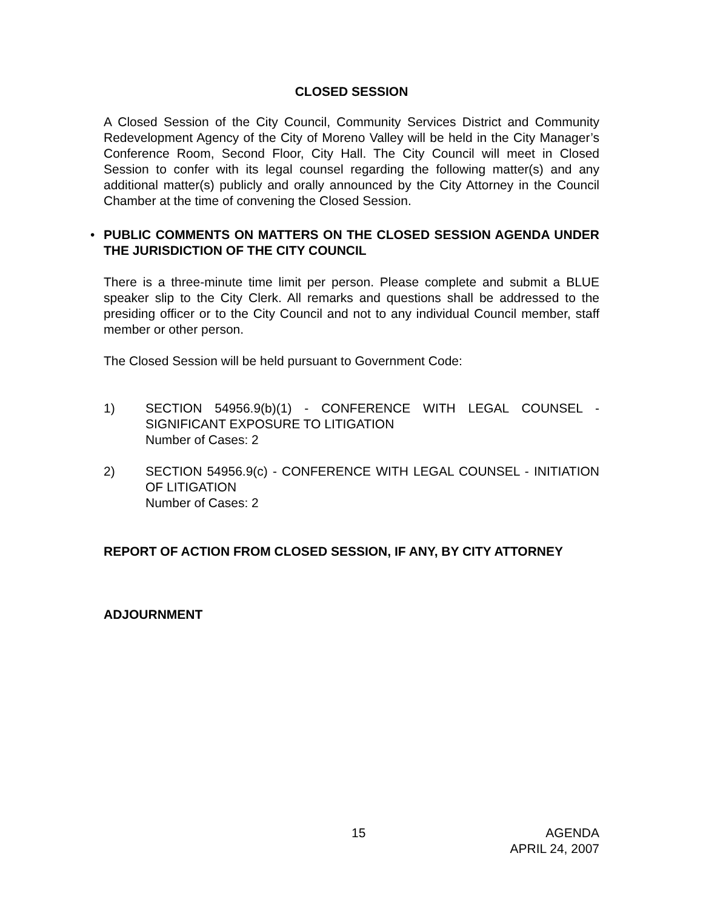CLOSED SESSION
A Closed Session of the City Council, Community Services District and Community Redevelopment Agency of the City of Moreno Valley will be held in the City Manager’s Conference Room, Second Floor, City Hall. The City Council will meet in Closed Session to confer with its legal counsel regarding the following matter(s) and any additional matter(s) publicly and orally announced by the City Attorney in the Council Chamber at the time of convening the Closed Session.
•
PUBLIC COMMENTS ON MATTERS ON THE CLOSED SESSION AGENDA UNDER THE JURISDICTION OF THE CITY COUNCIL
There is a three-minute time limit per person. Please complete and submit a BLUE speaker slip to the City Clerk. All remarks and questions shall be addressed to the presiding officer or to the City Council and not to any individual Council member, staff member or other person.
The Closed Session will be held pursuant to Government Code:
1) SECTION 54956.9(b)(1) - CONFERENCE WITH LEGAL COUNSEL - SIGNIFICANT EXPOSURE TO LITIGATION
Number of Cases: 2
2) SECTION 54956.9(c) - CONFERENCE WITH LEGAL COUNSEL - INITIATION OF LITIGATION
Number of Cases: 2
REPORT OF ACTION FROM CLOSED SESSION, IF ANY, BY CITY ATTORNEY
ADJOURNMENT
15 AGENDA
APRIL 24, 2007